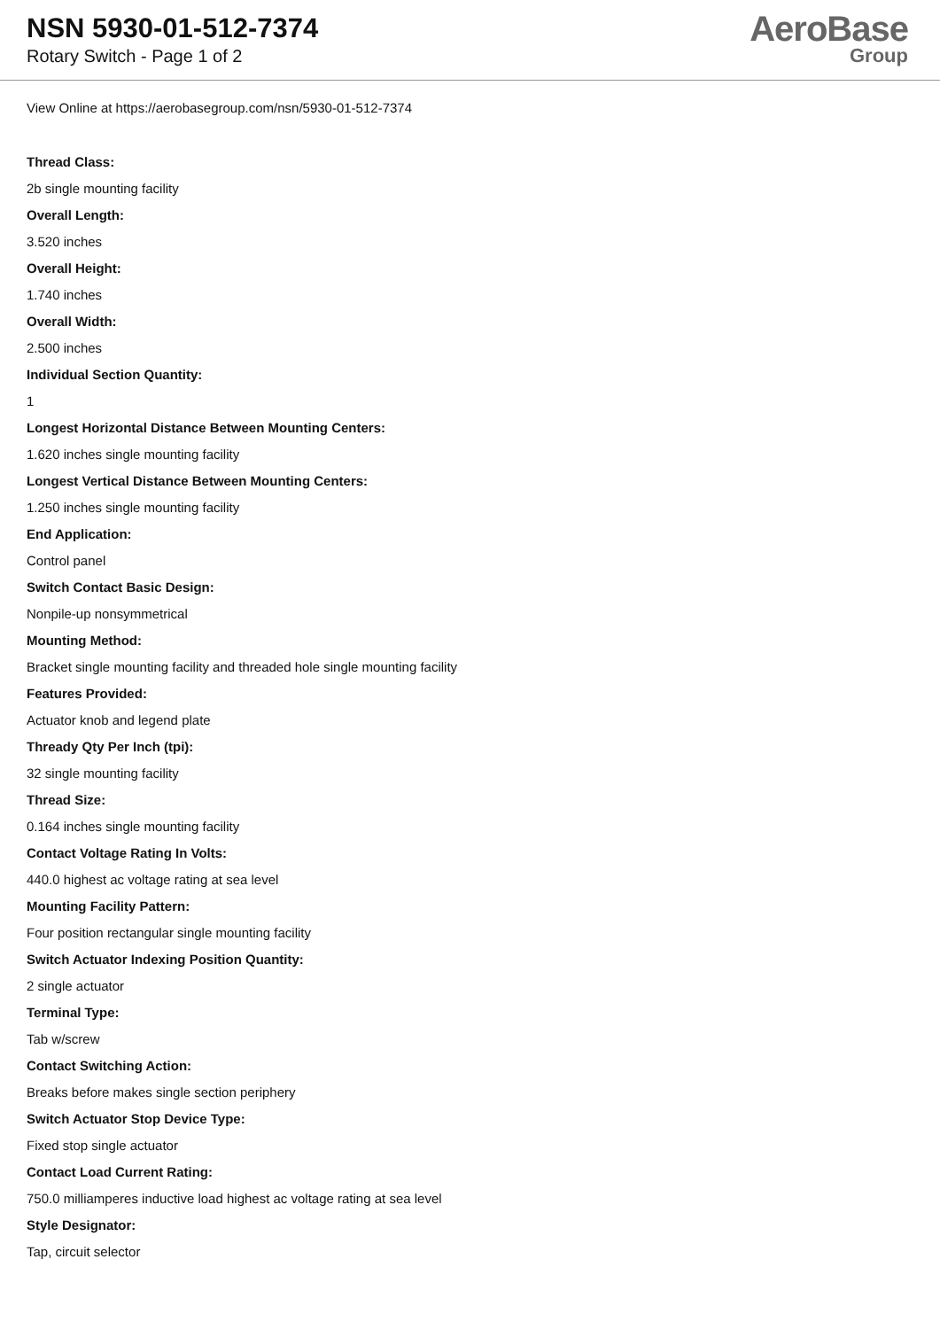NSN 5930-01-512-7374
Rotary Switch - Page 1 of 2
AeroBase
Group
View Online at https://aerobasegroup.com/nsn/5930-01-512-7374
Thread Class:
2b single mounting facility
Overall Length:
3.520 inches
Overall Height:
1.740 inches
Overall Width:
2.500 inches
Individual Section Quantity:
1
Longest Horizontal Distance Between Mounting Centers:
1.620 inches single mounting facility
Longest Vertical Distance Between Mounting Centers:
1.250 inches single mounting facility
End Application:
Control panel
Switch Contact Basic Design:
Nonpile-up nonsymmetrical
Mounting Method:
Bracket single mounting facility and threaded hole single mounting facility
Features Provided:
Actuator knob and legend plate
Thready Qty Per Inch (tpi):
32 single mounting facility
Thread Size:
0.164 inches single mounting facility
Contact Voltage Rating In Volts:
440.0 highest ac voltage rating at sea level
Mounting Facility Pattern:
Four position rectangular single mounting facility
Switch Actuator Indexing Position Quantity:
2 single actuator
Terminal Type:
Tab w/screw
Contact Switching Action:
Breaks before makes single section periphery
Switch Actuator Stop Device Type:
Fixed stop single actuator
Contact Load Current Rating:
750.0 milliamperes inductive load highest ac voltage rating at sea level
Style Designator:
Tap, circuit selector